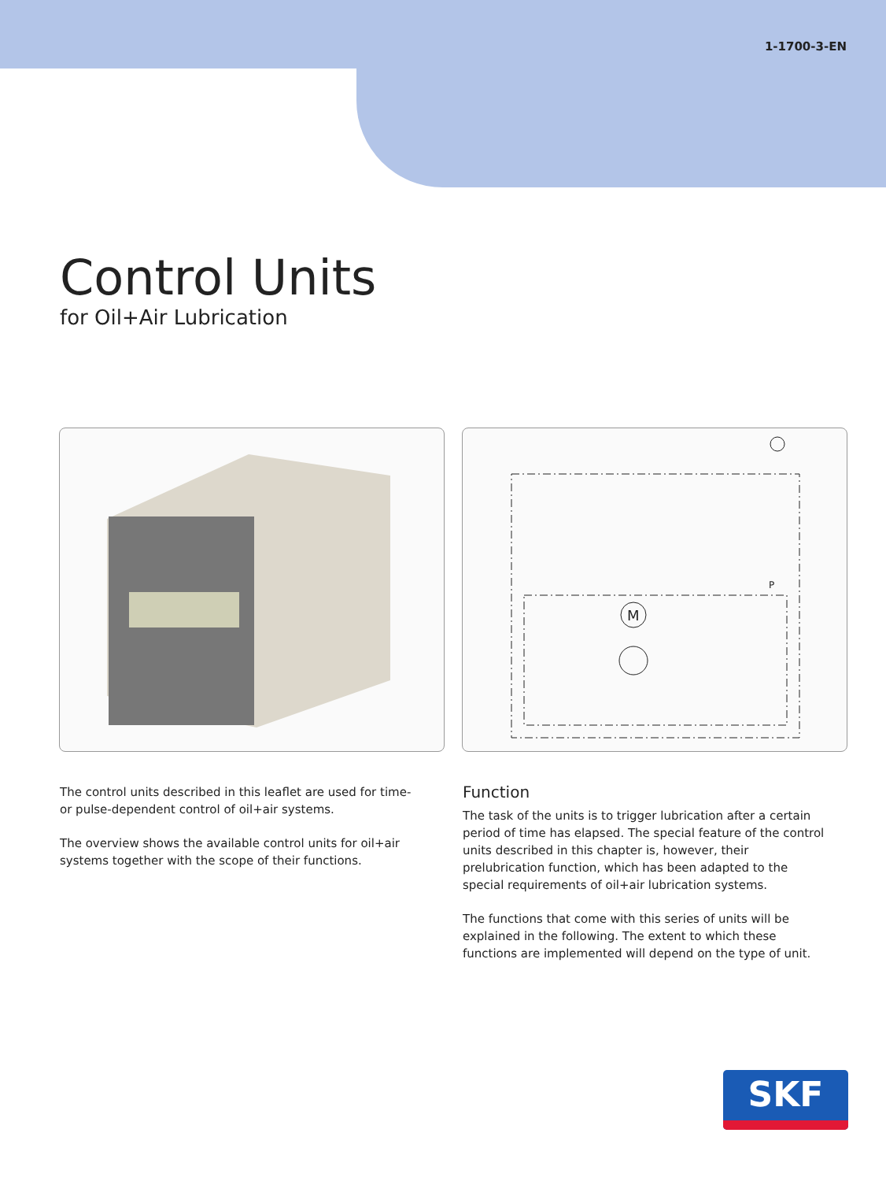1-1700-3-EN
Control Units
for Oil+Air Lubrication
P
M
The control units described in this leaflet are used for time- or pulse-dependent control of oil+air systems.
The overview shows the available control units for oil+air systems together with the scope of their functions.
Function
The task of the units is to trigger lubrication after a certain period of time has elapsed. The special feature of the control units described in this chapter is, however, their prelubrication function, which has been adapted to the special requirements of oil+air lubrication systems.
The functions that come with this series of units will be explained in the following. The extent to which these functions are implemented will depend on the type of unit.
SKF